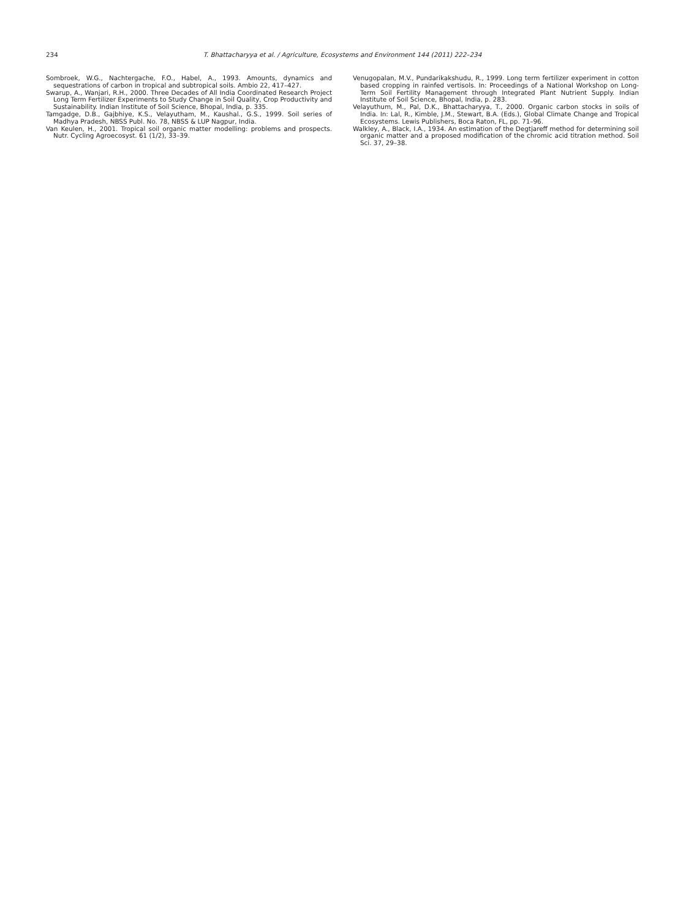234 T. Bhattacharyya et al. / Agriculture, Ecosystems and Environment 144 (2011) 222–234
Sombroek, W.G., Nachtergache, F.O., Habel, A., 1993. Amounts, dynamics and sequestrations of carbon in tropical and subtropical soils. Ambio 22, 417–427.
Swarup, A., Wanjari, R.H., 2000. Three Decades of All India Coordinated Research Project Long Term Fertilizer Experiments to Study Change in Soil Quality, Crop Productivity and Sustainability. Indian Institute of Soil Science, Bhopal, India, p. 335.
Tamgadge, D.B., Gajbhiye, K.S., Velayutham, M., Kaushal., G.S., 1999. Soil series of Madhya Pradesh, NBSS Publ. No. 78, NBSS & LUP Nagpur, India.
Van Keulen, H., 2001. Tropical soil organic matter modelling: problems and prospects. Nutr. Cycling Agroecosyst. 61 (1/2), 33–39.
Venugopalan, M.V., Pundarikakshudu, R., 1999. Long term fertilizer experiment in cotton based cropping in rainfed vertisols. In: Proceedings of a National Workshop on Long-Term Soil Fertility Management through Integrated Plant Nutrient Supply. Indian Institute of Soil Science, Bhopal, India, p. 283.
Velayuthum, M., Pal, D.K., Bhattacharyya, T., 2000. Organic carbon stocks in soils of India. In: Lal, R., Kimble, J.M., Stewart, B.A. (Eds.), Global Climate Change and Tropical Ecosystems. Lewis Publishers, Boca Raton, FL, pp. 71–96.
Walkley, A., Black, I.A., 1934. An estimation of the Degtjareff method for determining soil organic matter and a proposed modification of the chromic acid titration method. Soil Sci. 37, 29–38.